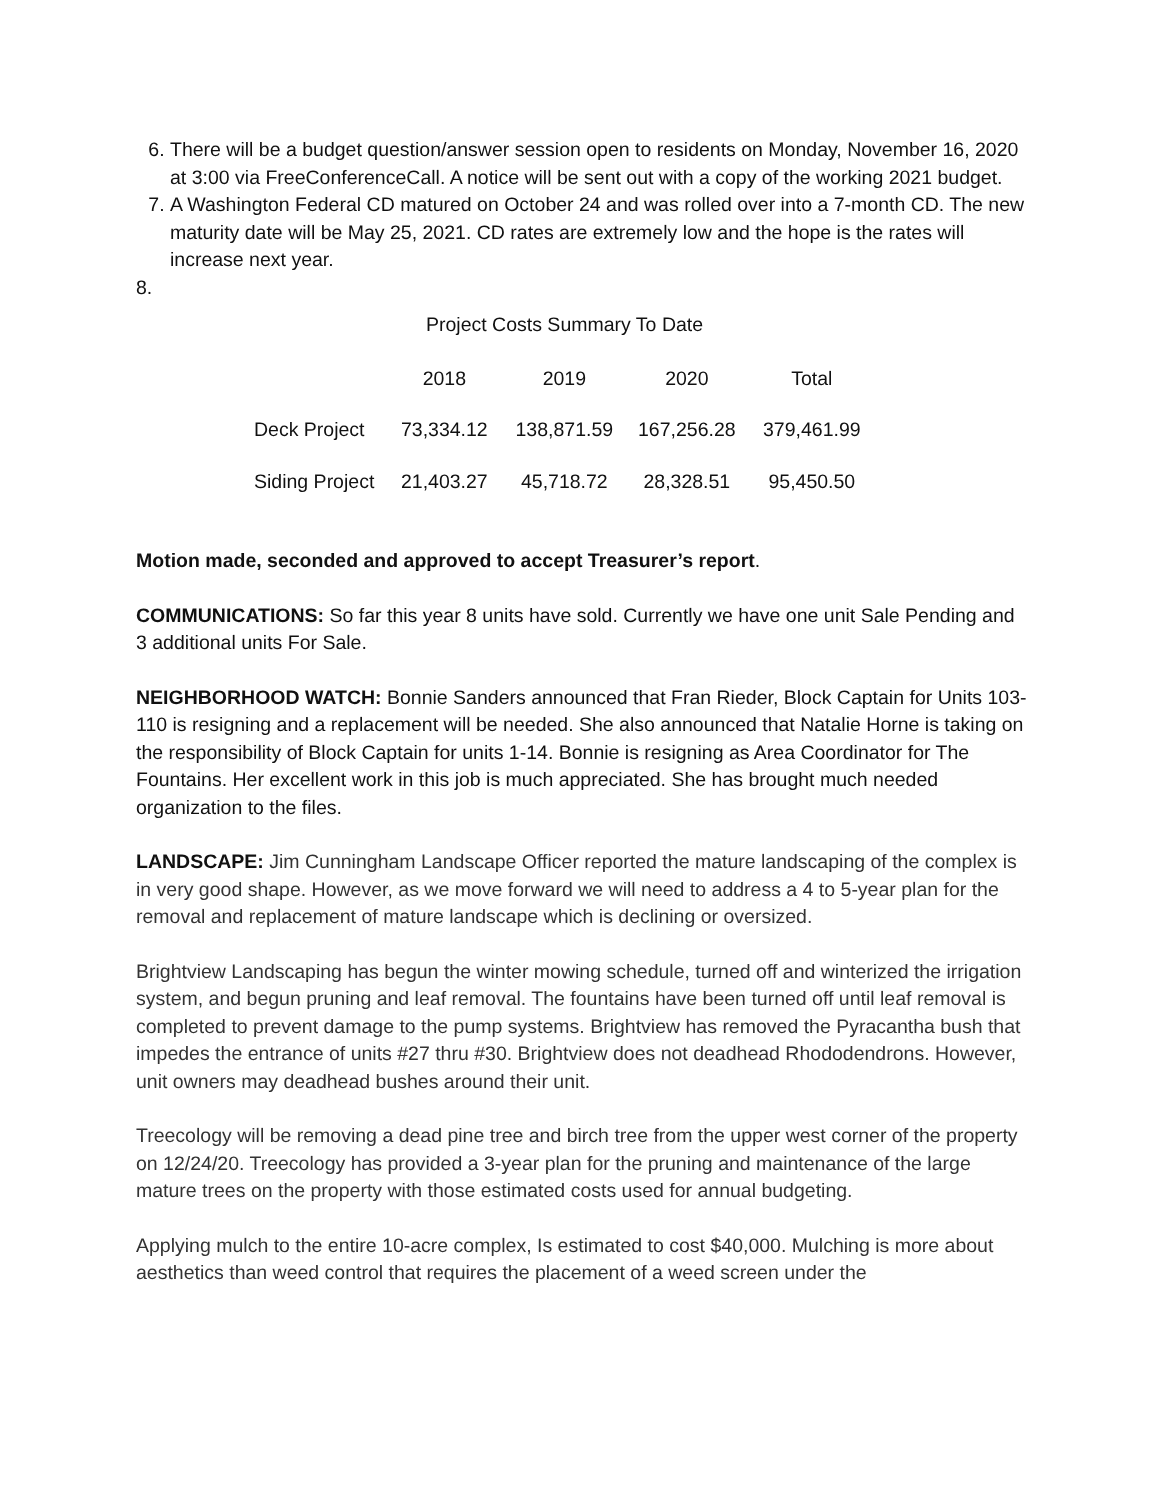6. There will be a budget question/answer session open to residents on Monday, November 16, 2020 at 3:00 via FreeConferenceCall. A notice will be sent out with a copy of the working 2021 budget.
7. A Washington Federal CD matured on October 24 and was rolled over into a 7-month CD. The new maturity date will be May 25, 2021. CD rates are extremely low and the hope is the rates will increase next year.
8.
Project Costs Summary To Date
| | 2018 | 2019 | 2020 | Total |
| --- | --- | --- | --- | --- |
| Deck Project | 73,334.12 | 138,871.59 | 167,256.28 | 379,461.99 |
| Siding Project | 21,403.27 | 45,718.72 | 28,328.51 | 95,450.50 |
Motion made, seconded and approved to accept Treasurer’s report.
COMMUNICATIONS: So far this year 8 units have sold. Currently we have one unit Sale Pending and 3 additional units For Sale.
NEIGHBORHOOD WATCH: Bonnie Sanders announced that Fran Rieder, Block Captain for Units 103-110 is resigning and a replacement will be needed. She also announced that Natalie Horne is taking on the responsibility of Block Captain for units 1-14. Bonnie is resigning as Area Coordinator for The Fountains. Her excellent work in this job is much appreciated. She has brought much needed organization to the files.
LANDSCAPE: Jim Cunningham Landscape Officer reported the mature landscaping of the complex is in very good shape. However, as we move forward we will need to address a 4 to 5-year plan for the removal and replacement of mature landscape which is declining or oversized.
Brightview Landscaping has begun the winter mowing schedule, turned off and winterized the irrigation system, and begun pruning and leaf removal. The fountains have been turned off until leaf removal is completed to prevent damage to the pump systems. Brightview has removed the Pyracantha bush that impedes the entrance of units #27 thru #30. Brightview does not deadhead Rhododendrons. However, unit owners may deadhead bushes around their unit.
Treecology will be removing a dead pine tree and birch tree from the upper west corner of the property on 12/24/20. Treecology has provided a 3-year plan for the pruning and maintenance of the large mature trees on the property with those estimated costs used for annual budgeting.
Applying mulch to the entire 10-acre complex, Is estimated to cost $40,000. Mulching is more about aesthetics than weed control that requires the placement of a weed screen under the